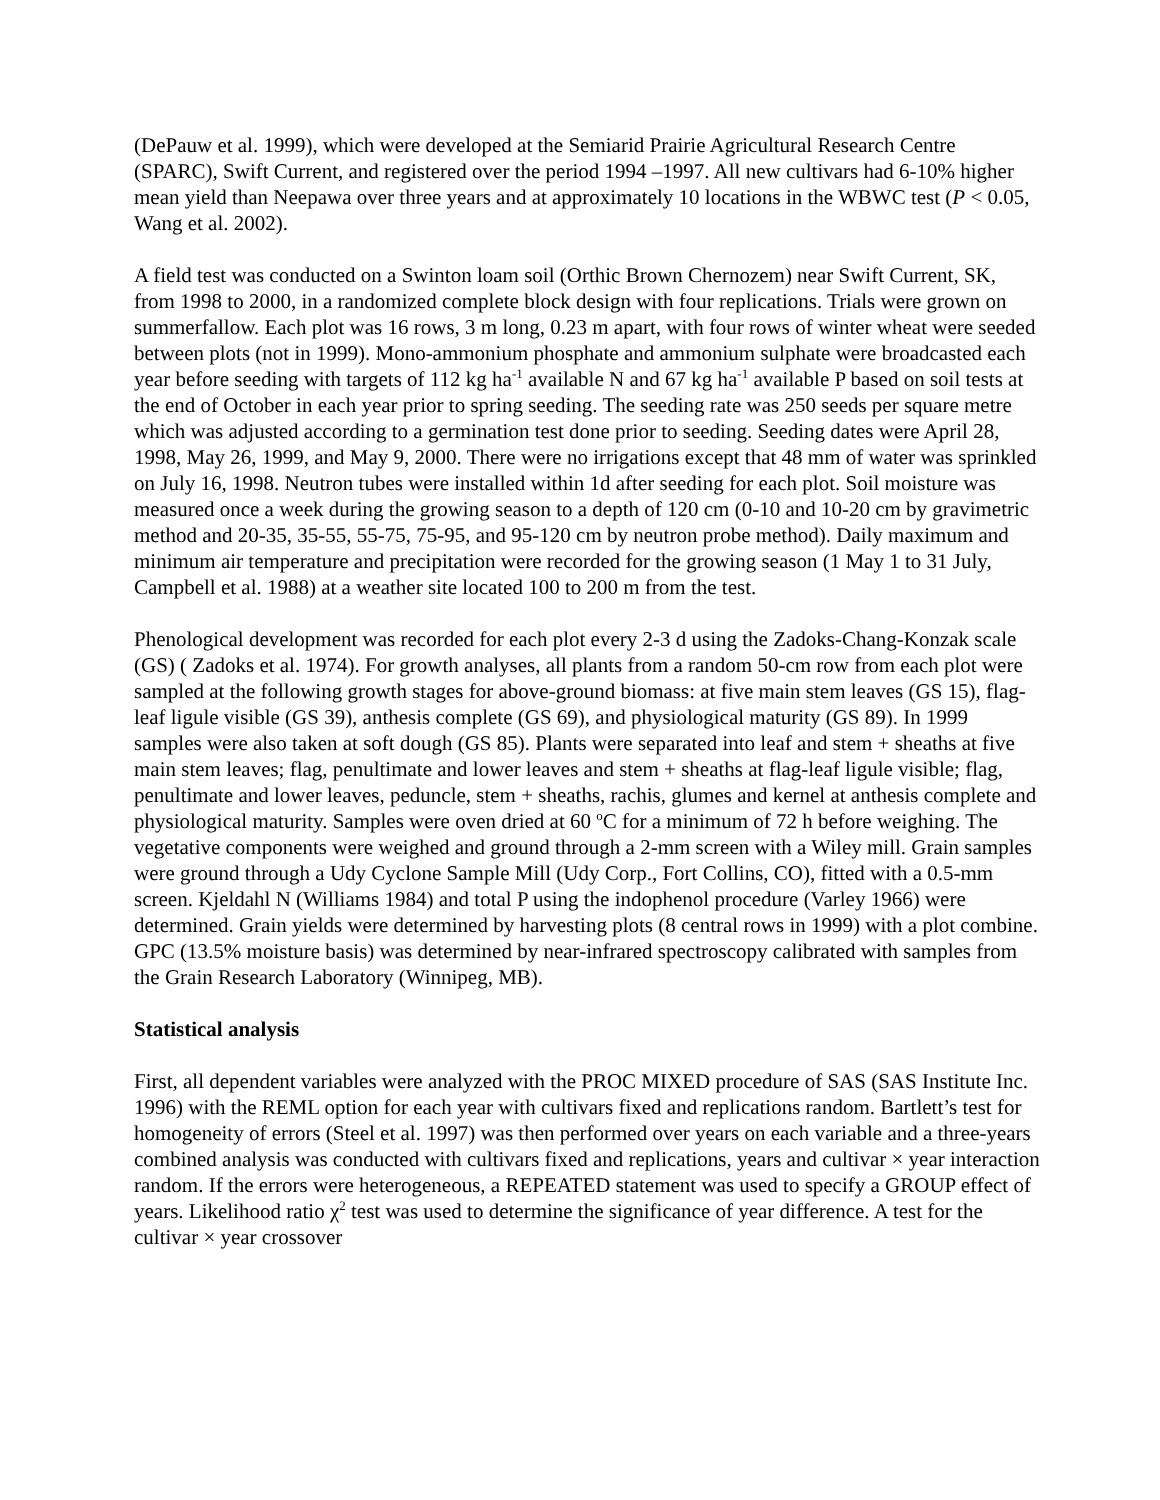(DePauw et al. 1999), which were developed at the Semiarid Prairie Agricultural Research Centre (SPARC), Swift Current, and registered over the period 1994 –1997. All new cultivars had 6-10% higher mean yield than Neepawa over three years and at approximately 10 locations in the WBWC test (P < 0.05, Wang et al. 2002).
A field test was conducted on a Swinton loam soil (Orthic Brown Chernozem) near Swift Current, SK, from 1998 to 2000, in a randomized complete block design with four replications. Trials were grown on summerfallow. Each plot was 16 rows, 3 m long, 0.23 m apart, with four rows of winter wheat were seeded between plots (not in 1999). Mono-ammonium phosphate and ammonium sulphate were broadcasted each year before seeding with targets of 112 kg ha<sup>-1</sup> available N and 67 kg ha<sup>-1</sup> available P based on soil tests at the end of October in each year prior to spring seeding. The seeding rate was 250 seeds per square metre which was adjusted according to a germination test done prior to seeding. Seeding dates were April 28, 1998, May 26, 1999, and May 9, 2000. There were no irrigations except that 48 mm of water was sprinkled on July 16, 1998. Neutron tubes were installed within 1d after seeding for each plot. Soil moisture was measured once a week during the growing season to a depth of 120 cm (0-10 and 10-20 cm by gravimetric method and 20-35, 35-55, 55-75, 75-95, and 95-120 cm by neutron probe method). Daily maximum and minimum air temperature and precipitation were recorded for the growing season (1 May 1 to 31 July, Campbell et al. 1988) at a weather site located 100 to 200 m from the test.
Phenological development was recorded for each plot every 2-3 d using the Zadoks-Chang-Konzak scale (GS) ( Zadoks et al. 1974). For growth analyses, all plants from a random 50-cm row from each plot were sampled at the following growth stages for above-ground biomass: at five main stem leaves (GS 15), flag-leaf ligule visible (GS 39), anthesis complete (GS 69), and physiological maturity (GS 89). In 1999 samples were also taken at soft dough (GS 85). Plants were separated into leaf and stem + sheaths at five main stem leaves; flag, penultimate and lower leaves and stem + sheaths at flag-leaf ligule visible; flag, penultimate and lower leaves, peduncle, stem + sheaths, rachis, glumes and kernel at anthesis complete and physiological maturity. Samples were oven dried at 60 <sup>o</sup>C for a minimum of 72 h before weighing. The vegetative components were weighed and ground through a 2-mm screen with a Wiley mill. Grain samples were ground through a Udy Cyclone Sample Mill (Udy Corp., Fort Collins, CO), fitted with a 0.5-mm screen. Kjeldahl N (Williams 1984) and total P using the indophenol procedure (Varley 1966) were determined. Grain yields were determined by harvesting plots (8 central rows in 1999) with a plot combine. GPC (13.5% moisture basis) was determined by near-infrared spectroscopy calibrated with samples from the Grain Research Laboratory (Winnipeg, MB).
Statistical analysis
First, all dependent variables were analyzed with the PROC MIXED procedure of SAS (SAS Institute Inc. 1996) with the REML option for each year with cultivars fixed and replications random. Bartlett’s test for homogeneity of errors (Steel et al. 1997) was then performed over years on each variable and a three-years combined analysis was conducted with cultivars fixed and replications, years and cultivar × year interaction random. If the errors were heterogeneous, a REPEATED statement was used to specify a GROUP effect of years. Likelihood ratio χ<sup>2</sup> test was used to determine the significance of year difference. A test for the cultivar × year crossover